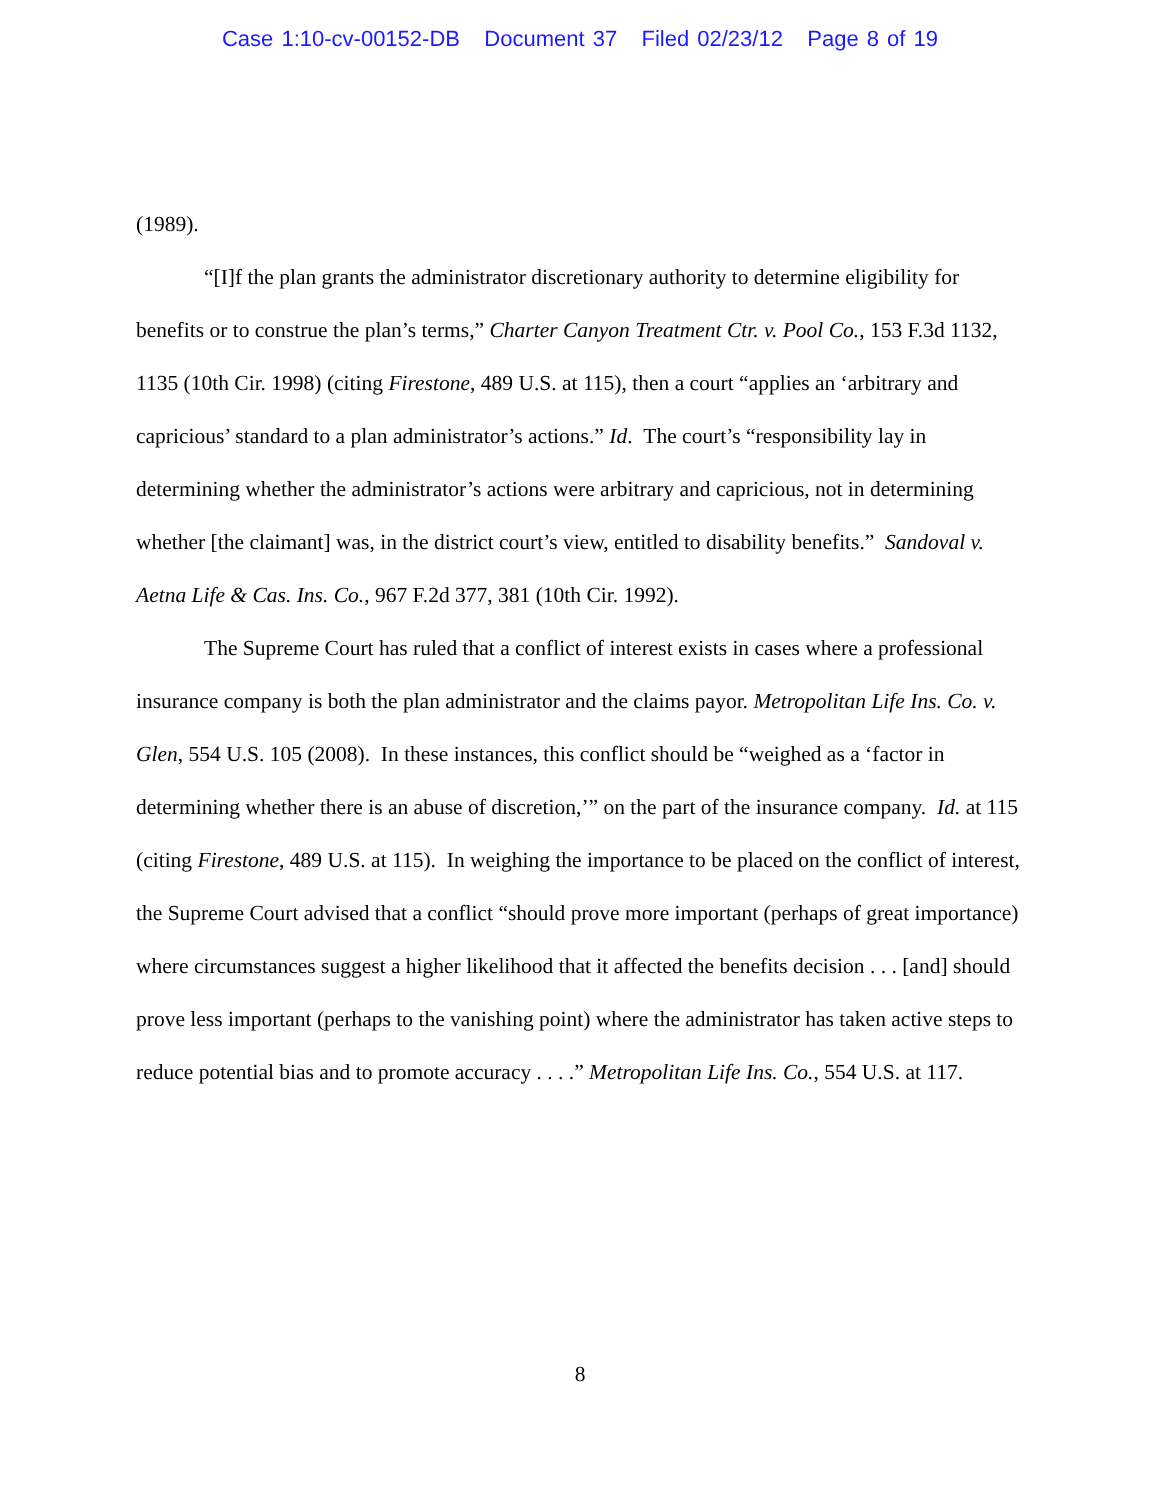Case 1:10-cv-00152-DB Document 37 Filed 02/23/12 Page 8 of 19
(1989).
“[I]f the plan grants the administrator discretionary authority to determine eligibility for benefits or to construe the plan’s terms,” Charter Canyon Treatment Ctr. v. Pool Co., 153 F.3d 1132, 1135 (10th Cir. 1998) (citing Firestone, 489 U.S. at 115), then a court “applies an ‘arbitrary and capricious’ standard to a plan administrator’s actions.” Id. The court’s “responsibility lay in determining whether the administrator’s actions were arbitrary and capricious, not in determining whether [the claimant] was, in the district court’s view, entitled to disability benefits.” Sandoval v. Aetna Life & Cas. Ins. Co., 967 F.2d 377, 381 (10th Cir. 1992).
The Supreme Court has ruled that a conflict of interest exists in cases where a professional insurance company is both the plan administrator and the claims payor. Metropolitan Life Ins. Co. v. Glen, 554 U.S. 105 (2008). In these instances, this conflict should be “weighed as a ‘factor in determining whether there is an abuse of discretion,’” on the part of the insurance company. Id. at 115 (citing Firestone, 489 U.S. at 115). In weighing the importance to be placed on the conflict of interest, the Supreme Court advised that a conflict “should prove more important (perhaps of great importance) where circumstances suggest a higher likelihood that it affected the benefits decision . . . [and] should prove less important (perhaps to the vanishing point) where the administrator has taken active steps to reduce potential bias and to promote accuracy . . . .” Metropolitan Life Ins. Co., 554 U.S. at 117.
8